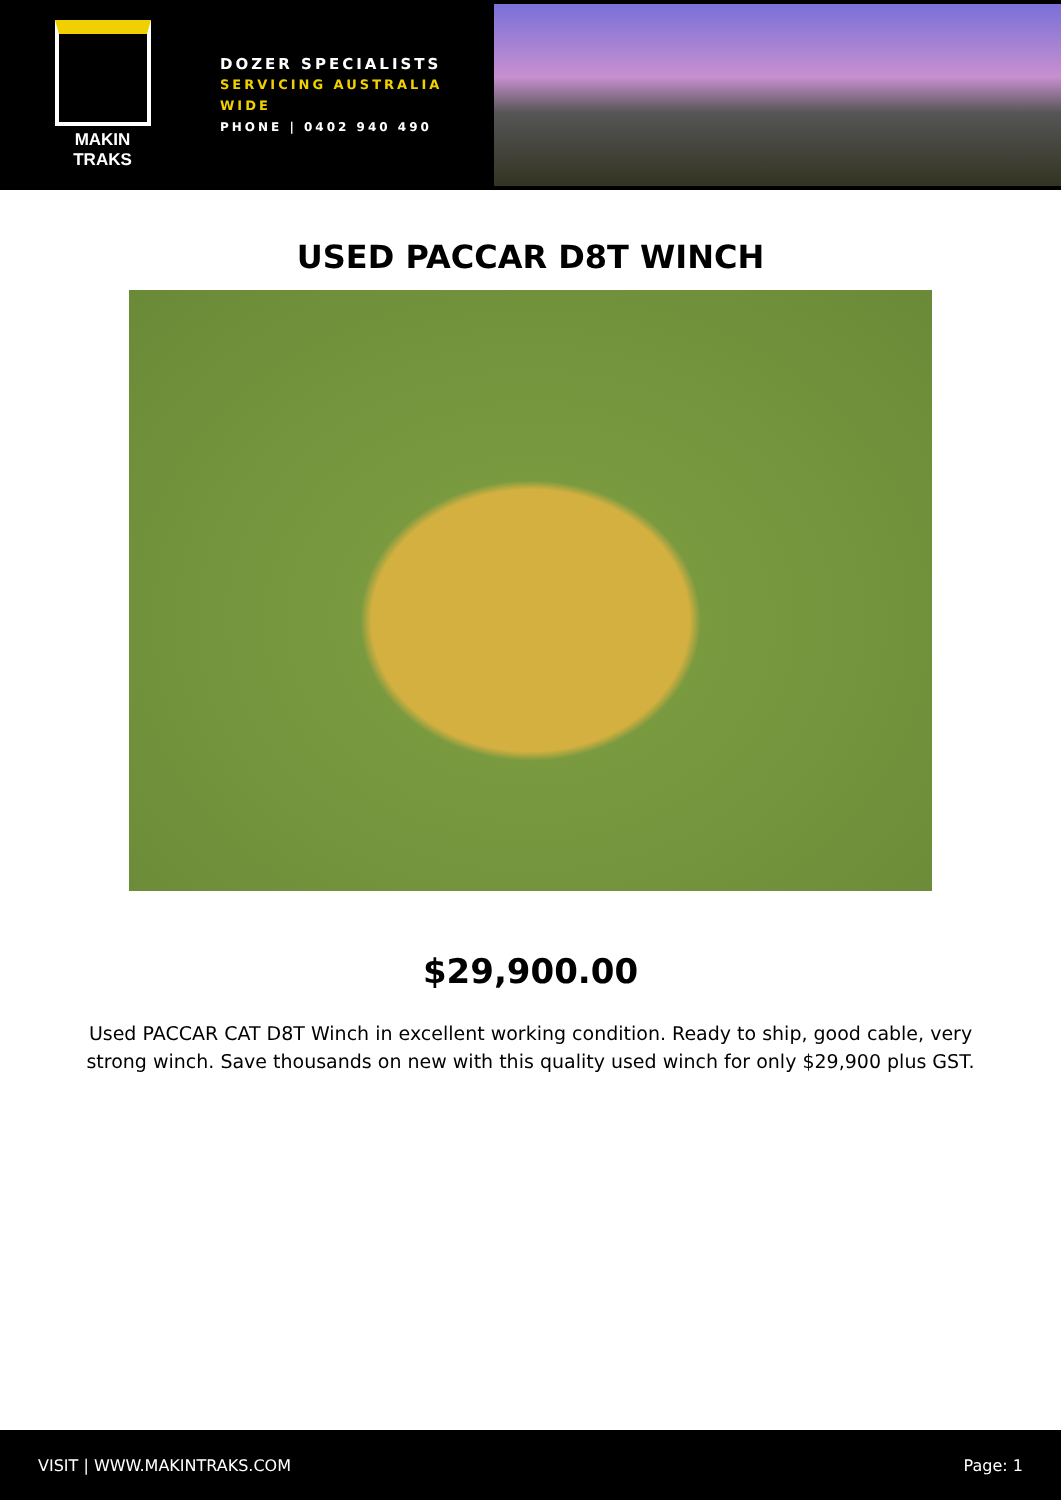MAKIN TRAKS
DOZER SPECIALISTS
SERVICING AUSTRALIA WIDE
PHONE | 0402 940 490
USED PACCAR D8T WINCH
$29,900.00
Used PACCAR CAT D8T Winch in excellent working condition. Ready to ship, good cable, very strong winch. Save thousands on new with this quality used winch for only $29,900 plus GST.
VISIT | WWW.MAKINTRAKS.COM Page: 1